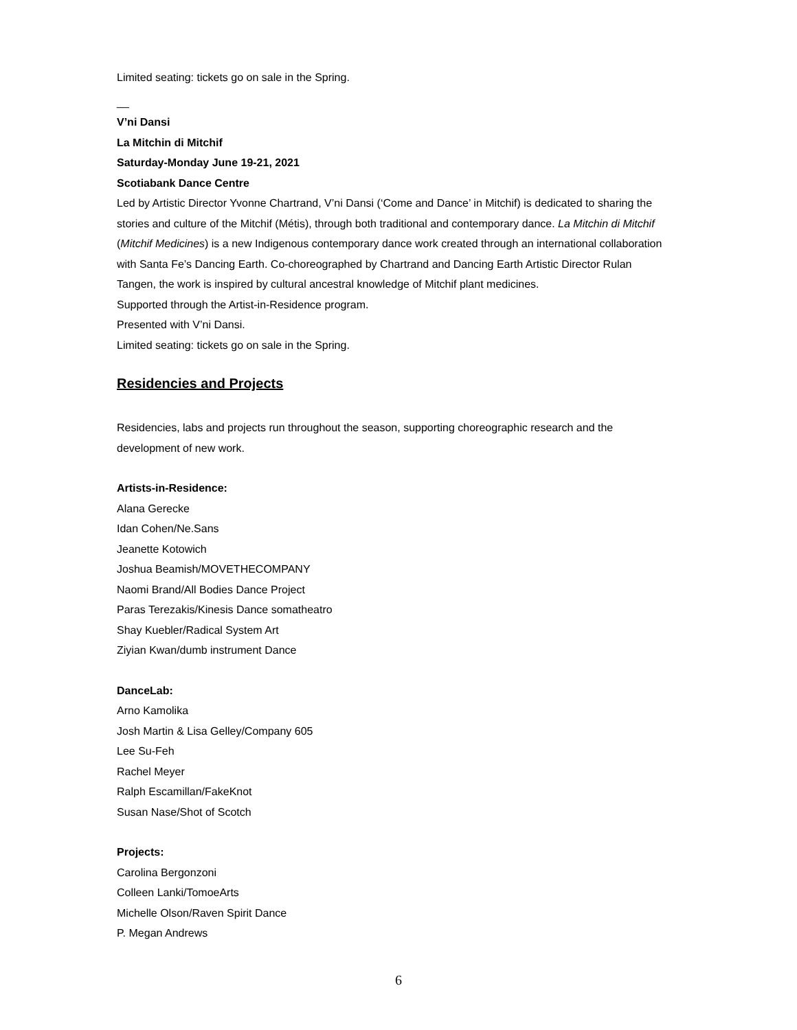Limited seating: tickets go on sale in the Spring.
__
V’ni Dansi
La Mitchin di Mitchif
Saturday-Monday June 19-21, 2021
Scotiabank Dance Centre
Led by Artistic Director Yvonne Chartrand, V’ni Dansi (‘Come and Dance’ in Mitchif) is dedicated to sharing the stories and culture of the Mitchif (Métis), through both traditional and contemporary dance. La Mitchin di Mitchif (Mitchif Medicines) is a new Indigenous contemporary dance work created through an international collaboration with Santa Fe’s Dancing Earth. Co-choreographed by Chartrand and Dancing Earth Artistic Director Rulan Tangen, the work is inspired by cultural ancestral knowledge of Mitchif plant medicines.
Supported through the Artist-in-Residence program.
Presented with V’ni Dansi.
Limited seating: tickets go on sale in the Spring.
Residencies and Projects
Residencies, labs and projects run throughout the season, supporting choreographic research and the development of new work.
Artists-in-Residence:
Alana Gerecke
Idan Cohen/Ne.Sans
Jeanette Kotowich
Joshua Beamish/MOVETHECOMPANY
Naomi Brand/All Bodies Dance Project
Paras Terezakis/Kinesis Dance somatheatro
Shay Kuebler/Radical System Art
Ziyian Kwan/dumb instrument Dance
DanceLab:
Arno Kamolika
Josh Martin & Lisa Gelley/Company 605
Lee Su-Feh
Rachel Meyer
Ralph Escamillan/FakeKnot
Susan Nase/Shot of Scotch
Projects:
Carolina Bergonzoni
Colleen Lanki/TomoeArts
Michelle Olson/Raven Spirit Dance
P. Megan Andrews
6